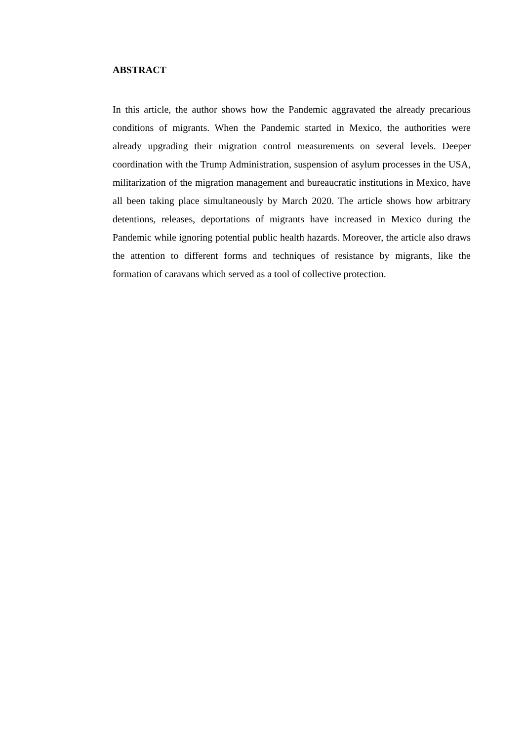ABSTRACT
In this article, the author shows how the Pandemic aggravated the already precarious conditions of migrants. When the Pandemic started in Mexico, the authorities were already upgrading their migration control measurements on several levels. Deeper coordination with the Trump Administration, suspension of asylum processes in the USA, militarization of the migration management and bureaucratic institutions in Mexico, have all been taking place simultaneously by March 2020. The article shows how arbitrary detentions, releases, deportations of migrants have increased in Mexico during the Pandemic while ignoring potential public health hazards. Moreover, the article also draws the attention to different forms and techniques of resistance by migrants, like the formation of caravans which served as a tool of collective protection.